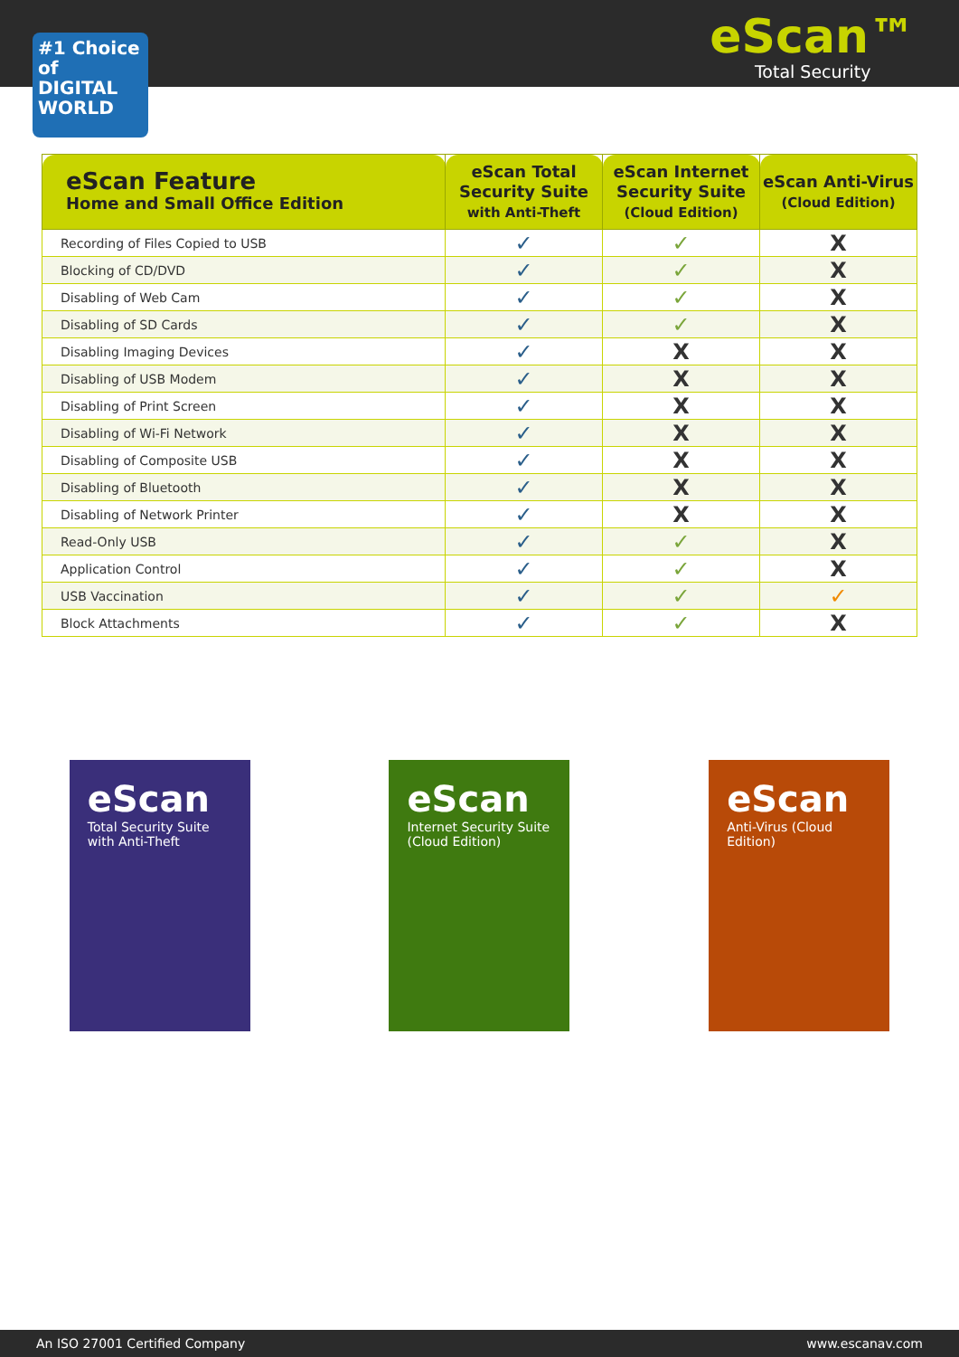#1 Choice of DIGITAL WORLD
eScan™
Total Security
| eScan Feature Home and Small Office Edition | eScan Total Security Suite with Anti-Theft | eScan Internet Security Suite (Cloud Edition) | eScan Anti-Virus (Cloud Edition) |
| --- | --- | --- | --- |
| Recording of Files Copied to USB | ✓ | ✓ | X |
| Blocking of CD/DVD | ✓ | ✓ | X |
| Disabling of Web Cam | ✓ | ✓ | X |
| Disabling of SD Cards | ✓ | ✓ | X |
| Disabling Imaging Devices | ✓ | X | X |
| Disabling of USB Modem | ✓ | X | X |
| Disabling of Print Screen | ✓ | X | X |
| Disabling of Wi-Fi Network | ✓ | X | X |
| Disabling of Composite USB | ✓ | X | X |
| Disabling of Bluetooth | ✓ | X | X |
| Disabling of Network Printer | ✓ | X | X |
| Read-Only USB | ✓ | ✓ | X |
| Application Control | ✓ | ✓ | X |
| USB Vaccination | ✓ | ✓ | ✓ |
| Block Attachments | ✓ | ✓ | X |
eScan
Total Security Suite with Anti-Theft
eScan
Internet Security Suite (Cloud Edition)
eScan
Anti-Virus (Cloud Edition)
An ISO 27001 Certified Company www.escanav.com